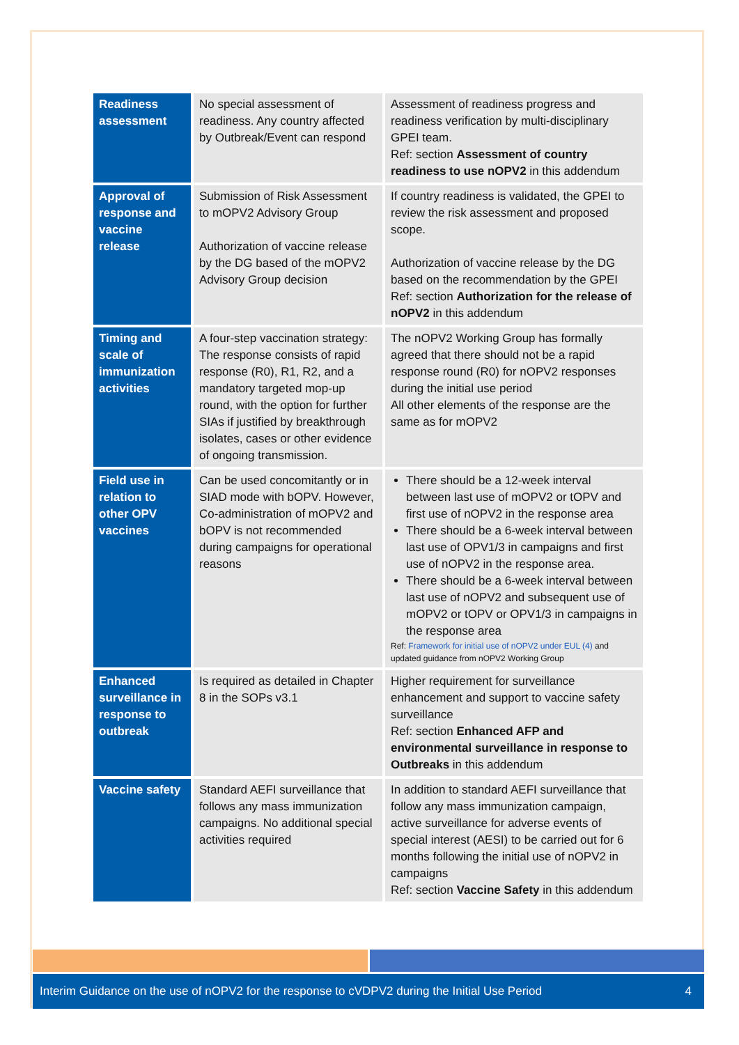| Readiness assessment | No special assessment of readiness. Any country affected by Outbreak/Event can respond | Assessment of readiness progress and readiness verification by multi-disciplinary GPEI team. Ref: section Assessment of country readiness to use nOPV2 in this addendum |
| Approval of response and vaccine release | Submission of Risk Assessment to mOPV2 Advisory Group Authorization of vaccine release by the DG based of the mOPV2 Advisory Group decision | If country readiness is validated, the GPEI to review the risk assessment and proposed scope. Authorization of vaccine release by the DG based on the recommendation by the GPEI Ref: section Authorization for the release of nOPV2 in this addendum |
| Timing and scale of immunization activities | A four-step vaccination strategy: The response consists of rapid response (R0), R1, R2, and a mandatory targeted mop-up round, with the option for further SIAs if justified by breakthrough isolates, cases or other evidence of ongoing transmission. | The nOPV2 Working Group has formally agreed that there should not be a rapid response round (R0) for nOPV2 responses during the initial use period All other elements of the response are the same as for mOPV2 |
| Field use in relation to other OPV vaccines | Can be used concomitantly or in SIAD mode with bOPV. However, Co-administration of mOPV2 and bOPV is not recommended during campaigns for operational reasons | There should be a 12-week interval between last use of mOPV2 or tOPV and first use of nOPV2 in the response area There should be a 6-week interval between last use of OPV1/3 in campaigns and first use of nOPV2 in the response area. There should be a 6-week interval between last use of nOPV2 and subsequent use of mOPV2 or tOPV or OPV1/3 in campaigns in the response area Ref: Framework for initial use of nOPV2 under EUL (4) and updated guidance from nOPV2 Working Group |
| Enhanced surveillance in response to outbreak | Is required as detailed in Chapter 8 in the SOPs v3.1 | Higher requirement for surveillance enhancement and support to vaccine safety surveillance Ref: section Enhanced AFP and environmental surveillance in response to Outbreaks in this addendum |
| Vaccine safety | Standard AEFI surveillance that follows any mass immunization campaigns. No additional special activities required | In addition to standard AEFI surveillance that follow any mass immunization campaign, active surveillance for adverse events of special interest (AESI) to be carried out for 6 months following the initial use of nOPV2 in campaigns Ref: section Vaccine Safety in this addendum |
Interim Guidance on the use of nOPV2 for the response to cVDPV2 during the Initial Use Period 4